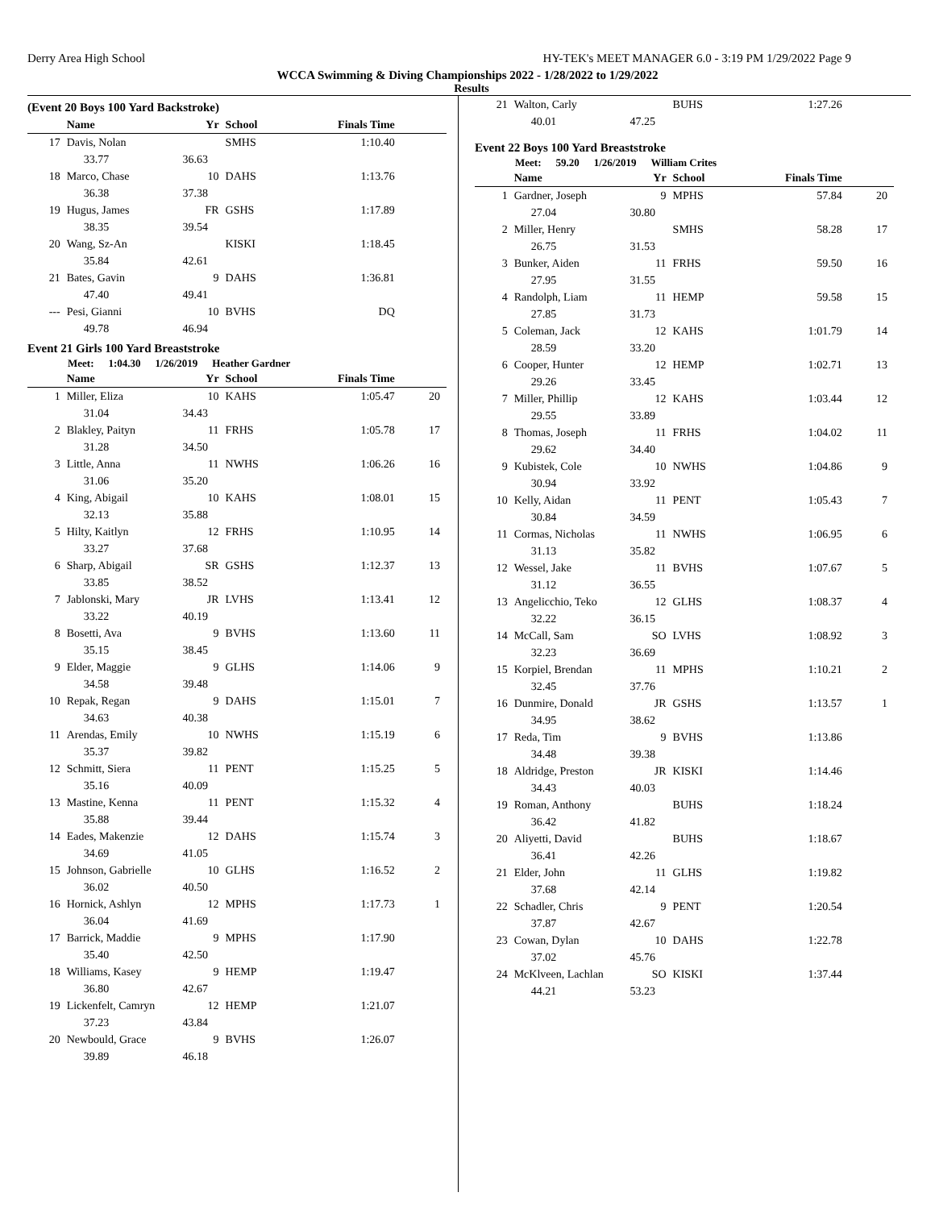Derry Area High School HY-TEK's MEET MANAGER 6.0 - 3:19 PM 1/29/2022 Page 9
WCCA Swimming & Diving Championships 2022 - 1/28/2022 to 1/29/2022
Results
(Event 20 Boys 100 Yard Backstroke)
| | Name | Yr | School | Finals Time | |
| --- | --- | --- | --- | --- | --- |
| 17 | Davis, Nolan | | SMHS | 1:10.40 | |
| | 33.77 | 36.63 | | | |
| 18 | Marco, Chase | 10 | DAHS | 1:13.76 | |
| | 36.38 | 37.38 | | | |
| 19 | Hugus, James | FR | GSHS | 1:17.89 | |
| | 38.35 | 39.54 | | | |
| 20 | Wang, Sz-An | | KISKI | 1:18.45 | |
| | 35.84 | 42.61 | | | |
| 21 | Bates, Gavin | 9 | DAHS | 1:36.81 | |
| | 47.40 | 49.41 | | | |
| --- | Pesi, Gianni | 10 | BVHS | DQ | |
| | 49.78 | 46.94 | | | |
Event 21 Girls 100 Yard Breaststroke
Meet: 1:04.30 1/26/2019 Heather Gardner
| | Name | Yr | School | Finals Time | |
| --- | --- | --- | --- | --- | --- |
| 1 | Miller, Eliza | 10 | KAHS | 1:05.47 | 20 |
| | 31.04 | 34.43 | | | |
| 2 | Blakley, Paityn | 11 | FRHS | 1:05.78 | 17 |
| | 31.28 | 34.50 | | | |
| 3 | Little, Anna | 11 | NWHS | 1:06.26 | 16 |
| | 31.06 | 35.20 | | | |
| 4 | King, Abigail | 10 | KAHS | 1:08.01 | 15 |
| | 32.13 | 35.88 | | | |
| 5 | Hilty, Kaitlyn | 12 | FRHS | 1:10.95 | 14 |
| | 33.27 | 37.68 | | | |
| 6 | Sharp, Abigail | SR | GSHS | 1:12.37 | 13 |
| | 33.85 | 38.52 | | | |
| 7 | Jablonski, Mary | JR | LVHS | 1:13.41 | 12 |
| | 33.22 | 40.19 | | | |
| 8 | Bosetti, Ava | 9 | BVHS | 1:13.60 | 11 |
| | 35.15 | 38.45 | | | |
| 9 | Elder, Maggie | 9 | GLHS | 1:14.06 | 9 |
| | 34.58 | 39.48 | | | |
| 10 | Repak, Regan | 9 | DAHS | 1:15.01 | 7 |
| | 34.63 | 40.38 | | | |
| 11 | Arendas, Emily | 10 | NWHS | 1:15.19 | 6 |
| | 35.37 | 39.82 | | | |
| 12 | Schmitt, Siera | 11 | PENT | 1:15.25 | 5 |
| | 35.16 | 40.09 | | | |
| 13 | Mastine, Kenna | 11 | PENT | 1:15.32 | 4 |
| | 35.88 | 39.44 | | | |
| 14 | Eades, Makenzie | 12 | DAHS | 1:15.74 | 3 |
| | 34.69 | 41.05 | | | |
| 15 | Johnson, Gabrielle | 10 | GLHS | 1:16.52 | 2 |
| | 36.02 | 40.50 | | | |
| 16 | Hornick, Ashlyn | 12 | MPHS | 1:17.73 | 1 |
| | 36.04 | 41.69 | | | |
| 17 | Barrick, Maddie | 9 | MPHS | 1:17.90 | |
| | 35.40 | 42.50 | | | |
| 18 | Williams, Kasey | 9 | HEMP | 1:19.47 | |
| | 36.80 | 42.67 | | | |
| 19 | Lickenfelt, Camryn | 12 | HEMP | 1:21.07 | |
| | 37.23 | 43.84 | | | |
| 20 | Newbould, Grace | 9 | BVHS | 1:26.07 | |
| | 39.89 | 46.18 | | | |
| 21 | Walton, Carly | | BUHS | 1:27.26 | |
| | 40.01 | 47.25 | | | |
Event 22 Boys 100 Yard Breaststroke
Meet: 59.20 1/26/2019 William Crites
| | Name | Yr | School | Finals Time | |
| --- | --- | --- | --- | --- | --- |
| 1 | Gardner, Joseph | 9 | MPHS | 57.84 | 20 |
| | 27.04 | 30.80 | | | |
| 2 | Miller, Henry | | SMHS | 58.28 | 17 |
| | 26.75 | 31.53 | | | |
| 3 | Bunker, Aiden | 11 | FRHS | 59.50 | 16 |
| | 27.95 | 31.55 | | | |
| 4 | Randolph, Liam | 11 | HEMP | 59.58 | 15 |
| | 27.85 | 31.73 | | | |
| 5 | Coleman, Jack | 12 | KAHS | 1:01.79 | 14 |
| | 28.59 | 33.20 | | | |
| 6 | Cooper, Hunter | 12 | HEMP | 1:02.71 | 13 |
| | 29.26 | 33.45 | | | |
| 7 | Miller, Phillip | 12 | KAHS | 1:03.44 | 12 |
| | 29.55 | 33.89 | | | |
| 8 | Thomas, Joseph | 11 | FRHS | 1:04.02 | 11 |
| | 29.62 | 34.40 | | | |
| 9 | Kubistek, Cole | 10 | NWHS | 1:04.86 | 9 |
| | 30.94 | 33.92 | | | |
| 10 | Kelly, Aidan | 11 | PENT | 1:05.43 | 7 |
| | 30.84 | 34.59 | | | |
| 11 | Cormas, Nicholas | 11 | NWHS | 1:06.95 | 6 |
| | 31.13 | 35.82 | | | |
| 12 | Wessel, Jake | 11 | BVHS | 1:07.67 | 5 |
| | 31.12 | 36.55 | | | |
| 13 | Angelicchio, Teko | 12 | GLHS | 1:08.37 | 4 |
| | 32.22 | 36.15 | | | |
| 14 | McCall, Sam | SO | LVHS | 1:08.92 | 3 |
| | 32.23 | 36.69 | | | |
| 15 | Korpiel, Brendan | 11 | MPHS | 1:10.21 | 2 |
| | 32.45 | 37.76 | | | |
| 16 | Dunmire, Donald | JR | GSHS | 1:13.57 | 1 |
| | 34.95 | 38.62 | | | |
| 17 | Reda, Tim | 9 | BVHS | 1:13.86 | |
| | 34.48 | 39.38 | | | |
| 18 | Aldridge, Preston | JR | KISKI | 1:14.46 | |
| | 34.43 | 40.03 | | | |
| 19 | Roman, Anthony | | BUHS | 1:18.24 | |
| | 36.42 | 41.82 | | | |
| 20 | Aliyetti, David | | BUHS | 1:18.67 | |
| | 36.41 | 42.26 | | | |
| 21 | Elder, John | 11 | GLHS | 1:19.82 | |
| | 37.68 | 42.14 | | | |
| 22 | Schadler, Chris | 9 | PENT | 1:20.54 | |
| | 37.87 | 42.67 | | | |
| 23 | Cowan, Dylan | 10 | DAHS | 1:22.78 | |
| | 37.02 | 45.76 | | | |
| 24 | McKlveen, Lachlan | SO | KISKI | 1:37.44 | |
| | 44.21 | 53.23 | | | |